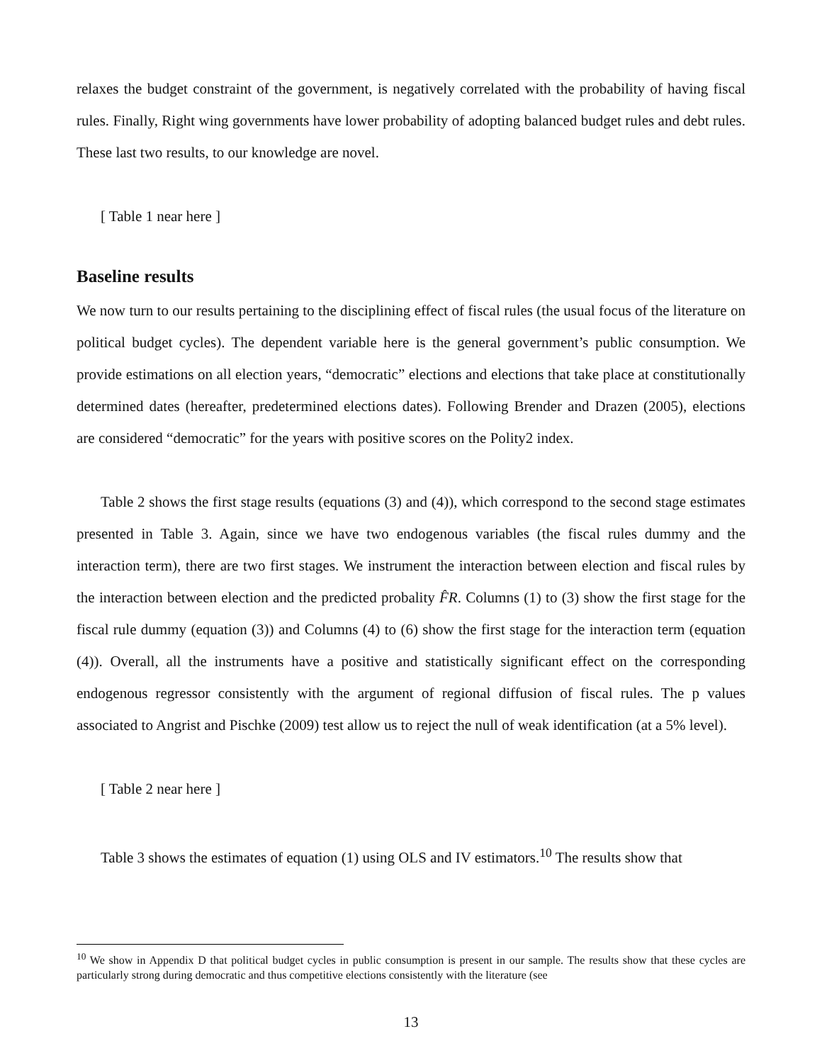relaxes the budget constraint of the government, is negatively correlated with the probability of having fiscal rules. Finally, Right wing governments have lower probability of adopting balanced budget rules and debt rules. These last two results, to our knowledge are novel.
[ Table 1 near here ]
Baseline results
We now turn to our results pertaining to the disciplining effect of fiscal rules (the usual focus of the literature on political budget cycles). The dependent variable here is the general government’s public consumption. We provide estimations on all election years, “democratic” elections and elections that take place at constitutionally determined dates (hereafter, predetermined elections dates). Following Brender and Drazen (2005), elections are considered “democratic” for the years with positive scores on the Polity2 index.
Table 2 shows the first stage results (equations (3) and (4)), which correspond to the second stage estimates presented in Table 3. Again, since we have two endogenous variables (the fiscal rules dummy and the interaction term), there are two first stages. We instrument the interaction between election and fiscal rules by the interaction between election and the predicted probality F̂R. Columns (1) to (3) show the first stage for the fiscal rule dummy (equation (3)) and Columns (4) to (6) show the first stage for the interaction term (equation (4)). Overall, all the instruments have a positive and statistically significant effect on the corresponding endogenous regressor consistently with the argument of regional diffusion of fiscal rules. The p values associated to Angrist and Pischke (2009) test allow us to reject the null of weak identification (at a 5% level).
[ Table 2 near here ]
Table 3 shows the estimates of equation (1) using OLS and IV estimators.<sup>10</sup> The results show that
<sup>10</sup> We show in Appendix D that political budget cycles in public consumption is present in our sample. The results show that these cycles are particularly strong during democratic and thus competitive elections consistently with the literature (see
13